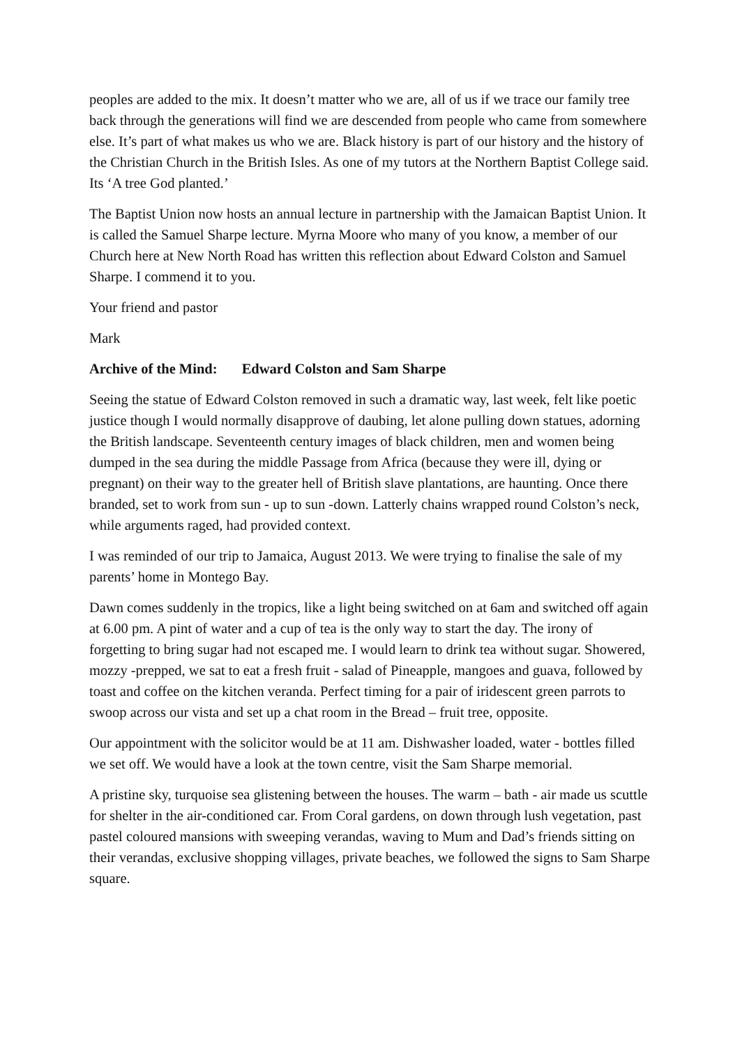peoples are added to the mix. It doesn’t matter who we are, all of us if we trace our family tree back through the generations will find we are descended from people who came from somewhere else. It’s part of what makes us who we are. Black history is part of our history and the history of the Christian Church in the British Isles. As one of my tutors at the Northern Baptist College said. Its ‘A tree God planted.’
The Baptist Union now hosts an annual lecture in partnership with the Jamaican Baptist Union. It is called the Samuel Sharpe lecture. Myrna Moore who many of you know, a member of our Church here at New North Road has written this reflection about Edward Colston and Samuel Sharpe. I commend it to you.
Your friend and pastor
Mark
Archive of the Mind: Edward Colston and Sam Sharpe
Seeing the statue of Edward Colston removed in such a dramatic way, last week, felt like poetic justice though I would normally disapprove of daubing, let alone pulling down statues, adorning the British landscape. Seventeenth century images of black children, men and women being dumped in the sea during the middle Passage from Africa (because they were ill, dying or pregnant) on their way to the greater hell of British slave plantations, are haunting. Once there branded, set to work from sun - up to sun -down. Latterly chains wrapped round Colston’s neck, while arguments raged, had provided context.
I was reminded of our trip to Jamaica, August 2013. We were trying to finalise the sale of my parents’ home in Montego Bay.
Dawn comes suddenly in the tropics, like a light being switched on at 6am and switched off again at 6.00 pm. A pint of water and a cup of tea is the only way to start the day. The irony of forgetting to bring sugar had not escaped me. I would learn to drink tea without sugar. Showered, mozzy -prepped, we sat to eat a fresh fruit - salad of Pineapple, mangoes and guava, followed by toast and coffee on the kitchen veranda. Perfect timing for a pair of iridescent green parrots to swoop across our vista and set up a chat room in the Bread – fruit tree, opposite.
Our appointment with the solicitor would be at 11 am. Dishwasher loaded, water - bottles filled we set off. We would have a look at the town centre, visit the Sam Sharpe memorial.
A pristine sky, turquoise sea glistening between the houses. The warm – bath - air made us scuttle for shelter in the air-conditioned car. From Coral gardens, on down through lush vegetation, past pastel coloured mansions with sweeping verandas, waving to Mum and Dad’s friends sitting on their verandas, exclusive shopping villages, private beaches, we followed the signs to Sam Sharpe square.